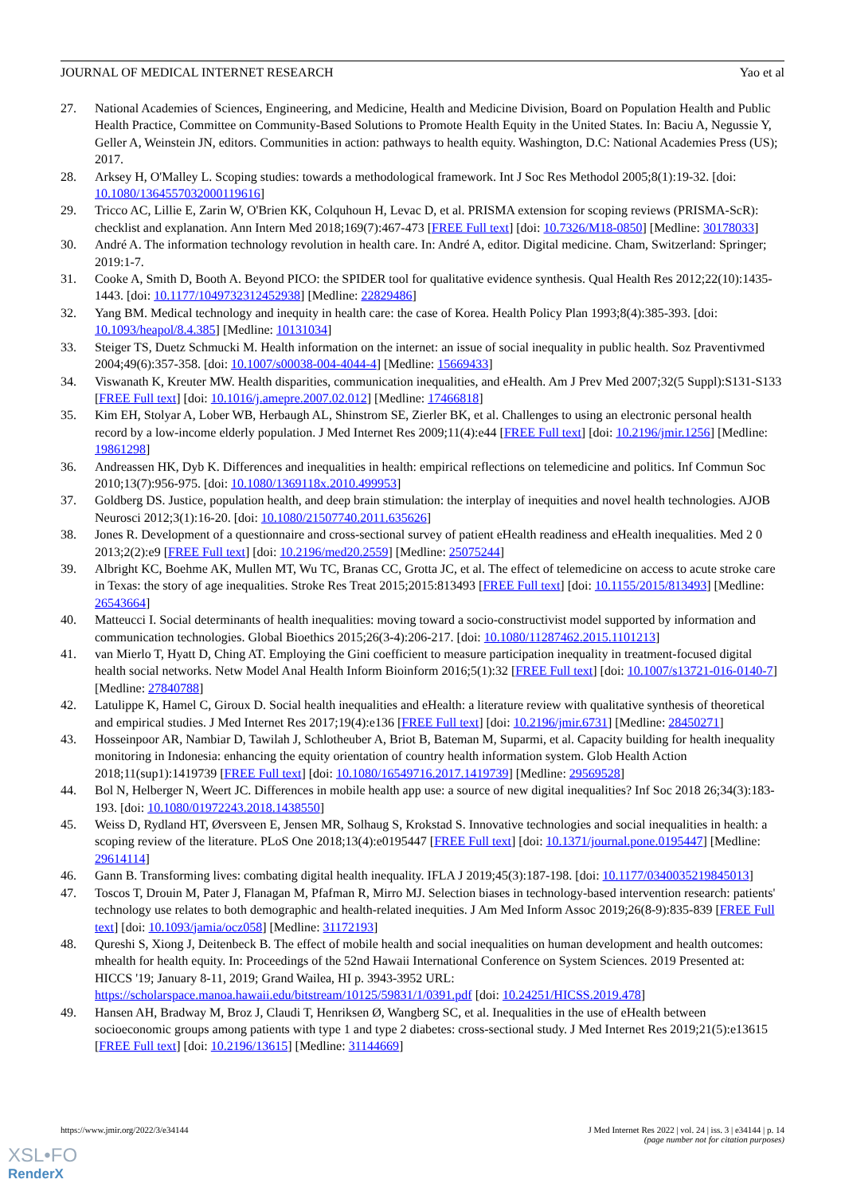JOURNAL OF MEDICAL INTERNET RESEARCH Yao et al
27. National Academies of Sciences, Engineering, and Medicine, Health and Medicine Division, Board on Population Health and Public Health Practice, Committee on Community-Based Solutions to Promote Health Equity in the United States. In: Baciu A, Negussie Y, Geller A, Weinstein JN, editors. Communities in action: pathways to health equity. Washington, D.C: National Academies Press (US); 2017.
28. Arksey H, O'Malley L. Scoping studies: towards a methodological framework. Int J Soc Res Methodol 2005;8(1):19-32. [doi: 10.1080/1364557032000119616]
29. Tricco AC, Lillie E, Zarin W, O'Brien KK, Colquhoun H, Levac D, et al. PRISMA extension for scoping reviews (PRISMA-ScR): checklist and explanation. Ann Intern Med 2018;169(7):467-473 [FREE Full text] [doi: 10.7326/M18-0850] [Medline: 30178033]
30. André A. The information technology revolution in health care. In: André A, editor. Digital medicine. Cham, Switzerland: Springer; 2019:1-7.
31. Cooke A, Smith D, Booth A. Beyond PICO: the SPIDER tool for qualitative evidence synthesis. Qual Health Res 2012;22(10):1435-1443. [doi: 10.1177/1049732312452938] [Medline: 22829486]
32. Yang BM. Medical technology and inequity in health care: the case of Korea. Health Policy Plan 1993;8(4):385-393. [doi: 10.1093/heapol/8.4.385] [Medline: 10131034]
33. Steiger TS, Duetz Schmucki M. Health information on the internet: an issue of social inequality in public health. Soz Praventivmed 2004;49(6):357-358. [doi: 10.1007/s00038-004-4044-4] [Medline: 15669433]
34. Viswanath K, Kreuter MW. Health disparities, communication inequalities, and eHealth. Am J Prev Med 2007;32(5 Suppl):S131-S133 [FREE Full text] [doi: 10.1016/j.amepre.2007.02.012] [Medline: 17466818]
35. Kim EH, Stolyar A, Lober WB, Herbaugh AL, Shinstrom SE, Zierler BK, et al. Challenges to using an electronic personal health record by a low-income elderly population. J Med Internet Res 2009;11(4):e44 [FREE Full text] [doi: 10.2196/jmir.1256] [Medline: 19861298]
36. Andreassen HK, Dyb K. Differences and inequalities in health: empirical reflections on telemedicine and politics. Inf Commun Soc 2010;13(7):956-975. [doi: 10.1080/1369118x.2010.499953]
37. Goldberg DS. Justice, population health, and deep brain stimulation: the interplay of inequities and novel health technologies. AJOB Neurosci 2012;3(1):16-20. [doi: 10.1080/21507740.2011.635626]
38. Jones R. Development of a questionnaire and cross-sectional survey of patient eHealth readiness and eHealth inequalities. Med 2 0 2013;2(2):e9 [FREE Full text] [doi: 10.2196/med20.2559] [Medline: 25075244]
39. Albright KC, Boehme AK, Mullen MT, Wu TC, Branas CC, Grotta JC, et al. The effect of telemedicine on access to acute stroke care in Texas: the story of age inequalities. Stroke Res Treat 2015;2015:813493 [FREE Full text] [doi: 10.1155/2015/813493] [Medline: 26543664]
40. Matteucci I. Social determinants of health inequalities: moving toward a socio-constructivist model supported by information and communication technologies. Global Bioethics 2015;26(3-4):206-217. [doi: 10.1080/11287462.2015.1101213]
41. van Mierlo T, Hyatt D, Ching AT. Employing the Gini coefficient to measure participation inequality in treatment-focused digital health social networks. Netw Model Anal Health Inform Bioinform 2016;5(1):32 [FREE Full text] [doi: 10.1007/s13721-016-0140-7] [Medline: 27840788]
42. Latulippe K, Hamel C, Giroux D. Social health inequalities and eHealth: a literature review with qualitative synthesis of theoretical and empirical studies. J Med Internet Res 2017;19(4):e136 [FREE Full text] [doi: 10.2196/jmir.6731] [Medline: 28450271]
43. Hosseinpoor AR, Nambiar D, Tawilah J, Schlotheuber A, Briot B, Bateman M, Suparmi, et al. Capacity building for health inequality monitoring in Indonesia: enhancing the equity orientation of country health information system. Glob Health Action 2018;11(sup1):1419739 [FREE Full text] [doi: 10.1080/16549716.2017.1419739] [Medline: 29569528]
44. Bol N, Helberger N, Weert JC. Differences in mobile health app use: a source of new digital inequalities? Inf Soc 2018 26;34(3):183-193. [doi: 10.1080/01972243.2018.1438550]
45. Weiss D, Rydland HT, Øversveen E, Jensen MR, Solhaug S, Krokstad S. Innovative technologies and social inequalities in health: a scoping review of the literature. PLoS One 2018;13(4):e0195447 [FREE Full text] [doi: 10.1371/journal.pone.0195447] [Medline: 29614114]
46. Gann B. Transforming lives: combating digital health inequality. IFLA J 2019;45(3):187-198. [doi: 10.1177/0340035219845013]
47. Toscos T, Drouin M, Pater J, Flanagan M, Pfafman R, Mirro MJ. Selection biases in technology-based intervention research: patients' technology use relates to both demographic and health-related inequities. J Am Med Inform Assoc 2019;26(8-9):835-839 [FREE Full text] [doi: 10.1093/jamia/ocz058] [Medline: 31172193]
48. Qureshi S, Xiong J, Deitenbeck B. The effect of mobile health and social inequalities on human development and health outcomes: mhealth for health equity. In: Proceedings of the 52nd Hawaii International Conference on System Sciences. 2019 Presented at: HICCS '19; January 8-11, 2019; Grand Wailea, HI p. 3943-3952 URL: https://scholarspace.manoa.hawaii.edu/bitstream/10125/59831/1/0391.pdf [doi: 10.24251/HICSS.2019.478]
49. Hansen AH, Bradway M, Broz J, Claudi T, Henriksen Ø, Wangberg SC, et al. Inequalities in the use of eHealth between socioeconomic groups among patients with type 1 and type 2 diabetes: cross-sectional study. J Med Internet Res 2019;21(5):e13615 [FREE Full text] [doi: 10.2196/13615] [Medline: 31144669]
https://www.jmir.org/2022/3/e34144
J Med Internet Res 2022 | vol. 24 | iss. 3 | e34144 | p. 14
(page number not for citation purposes)
XSL•FO
RenderX